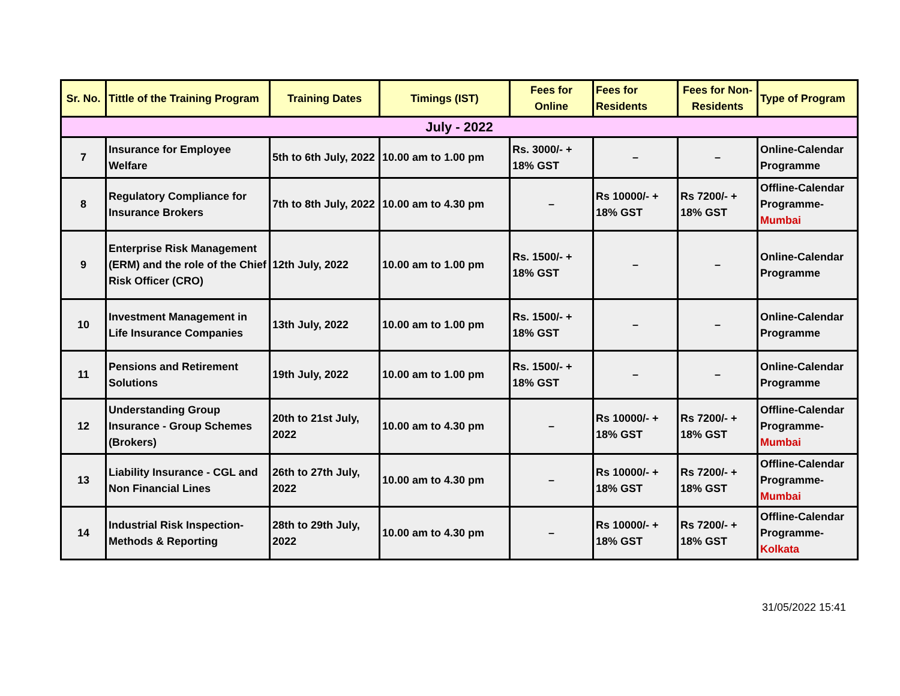| Sr. No. | Tittle of the Training Program | Training Dates | Timings (IST) | Fees for Online | Fees for Residents | Fees for Non-Residents | Type of Program |
| --- | --- | --- | --- | --- | --- | --- | --- |
| July - 2022 | | | | | | | |
| 7 | Insurance for Employee Welfare | 5th to 6th July, 2022 | 10.00 am to 1.00 pm | Rs. 3000/- + 18% GST | – | – | Online-Calendar Programme |
| 8 | Regulatory Compliance for Insurance Brokers | 7th to 8th July, 2022 | 10.00 am to 4.30 pm | – | Rs 10000/- + 18% GST | Rs 7200/- + 18% GST | Offline-Calendar Programme- Mumbai |
| 9 | Enterprise Risk Management (ERM) and the role of the Chief Risk Officer (CRO) | 12th July, 2022 | 10.00 am to 1.00 pm | Rs. 1500/- + 18% GST | – | – | Online-Calendar Programme |
| 10 | Investment Management in Life Insurance Companies | 13th July, 2022 | 10.00 am to 1.00 pm | Rs. 1500/- + 18% GST | – | – | Online-Calendar Programme |
| 11 | Pensions and Retirement Solutions | 19th July, 2022 | 10.00 am to 1.00 pm | Rs. 1500/- + 18% GST | – | – | Online-Calendar Programme |
| 12 | Understanding Group Insurance - Group Schemes (Brokers) | 20th to 21st July, 2022 | 10.00 am to 4.30 pm | – | Rs 10000/- + 18% GST | Rs 7200/- + 18% GST | Offline-Calendar Programme- Mumbai |
| 13 | Liability Insurance - CGL and Non Financial Lines | 26th to 27th July, 2022 | 10.00 am to 4.30 pm | – | Rs 10000/- + 18% GST | Rs 7200/- + 18% GST | Offline-Calendar Programme- Mumbai |
| 14 | Industrial Risk Inspection- Methods & Reporting | 28th to 29th July, 2022 | 10.00 am to 4.30 pm | – | Rs 10000/- + 18% GST | Rs 7200/- + 18% GST | Offline-Calendar Programme- Kolkata |
31/05/2022 15:41